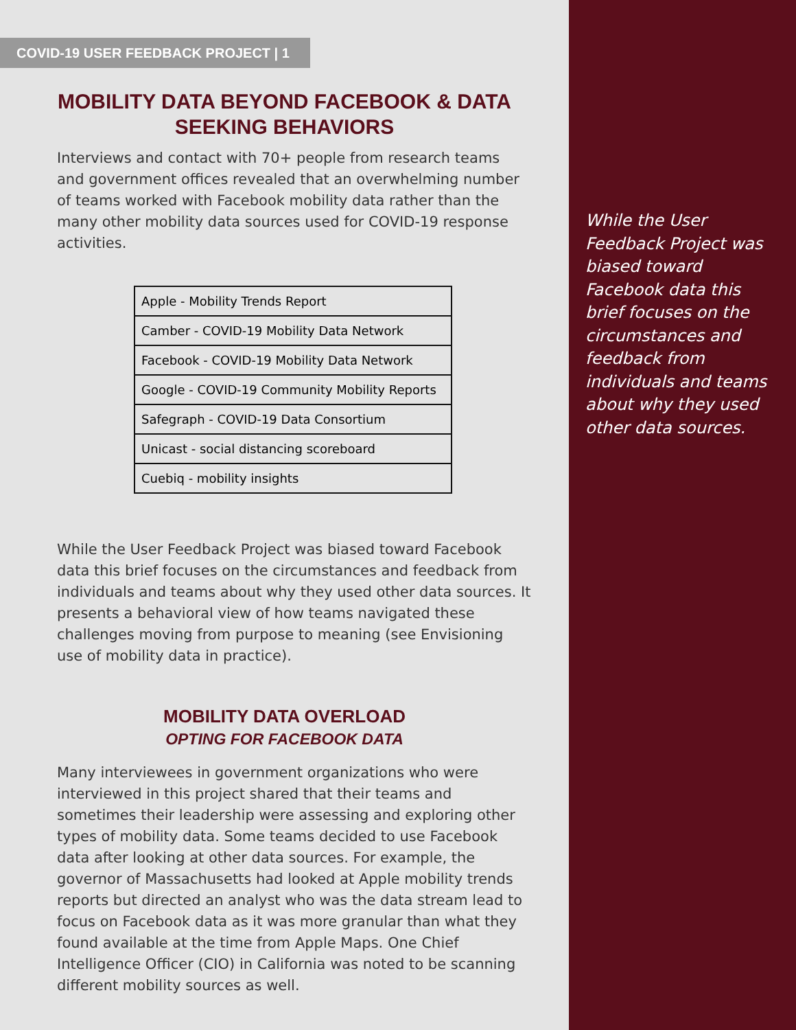COVID-19 USER FEEDBACK PROJECT | 1
MOBILITY DATA BEYOND FACEBOOK & DATA SEEKING BEHAVIORS
Interviews and contact with 70+ people from research teams and government offices revealed that an overwhelming number of teams worked with Facebook mobility data rather than the many other mobility data sources used for COVID-19 response activities.
| Apple - Mobility Trends Report |
| Camber - COVID-19 Mobility Data Network |
| Facebook - COVID-19 Mobility Data Network |
| Google - COVID-19 Community Mobility Reports |
| Safegraph - COVID-19 Data Consortium |
| Unicast - social distancing scoreboard |
| Cuebiq - mobility insights |
While the User Feedback Project was biased toward Facebook data this brief focuses on the circumstances and feedback from individuals and teams about why they used other data sources. It presents a behavioral view of how teams navigated these challenges moving from purpose to meaning (see Envisioning use of mobility data in practice).
MOBILITY DATA OVERLOAD
OPTING FOR FACEBOOK DATA
Many interviewees in government organizations who were interviewed in this project shared that their teams and sometimes their leadership were assessing and exploring other types of mobility data. Some teams decided to use Facebook data after looking at other data sources. For example, the governor of Massachusetts had looked at Apple mobility trends reports but directed an analyst who was the data stream lead to focus on Facebook data as it was more granular than what they found available at the time from Apple Maps. One Chief Intelligence Officer (CIO) in California was noted to be scanning different mobility sources as well.
While the User Feedback Project was biased toward Facebook data this brief focuses on the circumstances and feedback from individuals and teams about why they used other data sources.